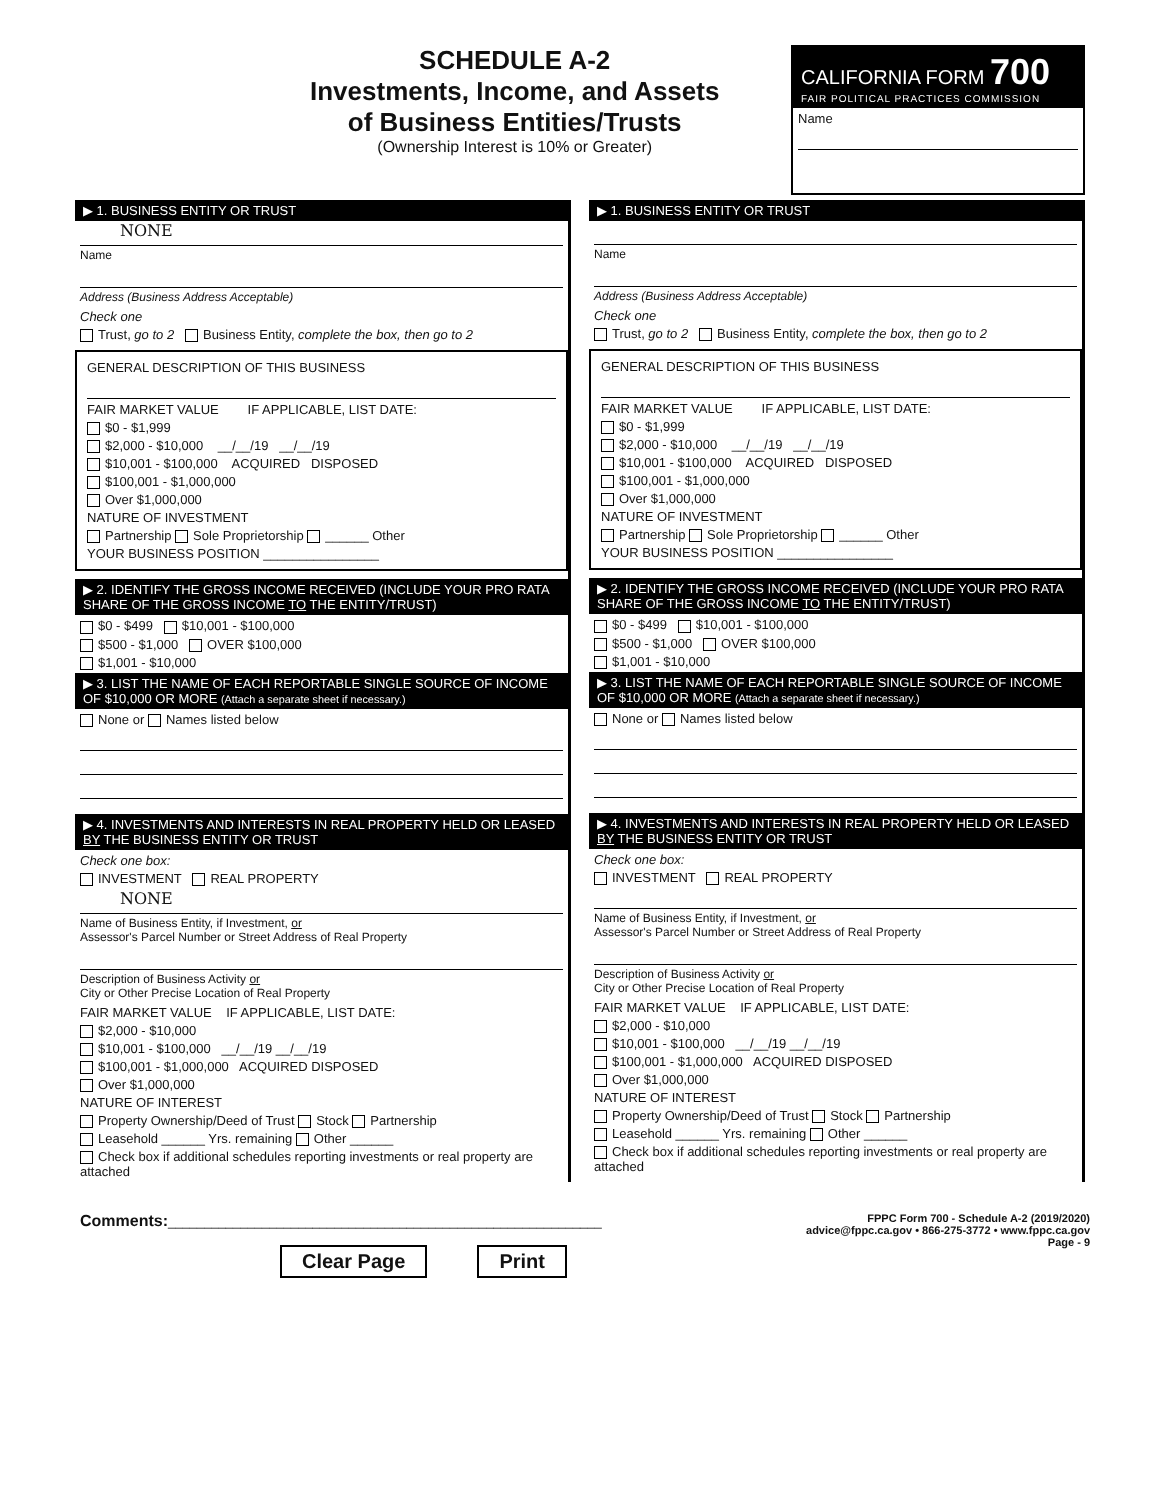SCHEDULE A-2
Investments, Income, and Assets
of Business Entities/Trusts
(Ownership Interest is 10% or Greater)
CALIFORNIA FORM 700
FAIR POLITICAL PRACTICES COMMISSION
Name
▶ 1. BUSINESS ENTITY OR TRUST
NONE
Name
Address (Business Address Acceptable)
Check one
Trust, go to 2 Business Entity, complete the box, then go to 2
GENERAL DESCRIPTION OF THIS BUSINESS
FAIR MARKET VALUE IF APPLICABLE, LIST DATE:
$0 - $1,999
$2,000 - $10,000 __/__/19 __/__/19
$10,001 - $100,000 ACQUIRED DISPOSED
$100,001 - $1,000,000
Over $1,000,000
NATURE OF INVESTMENT
Partnership Sole Proprietorship ______ Other
YOUR BUSINESS POSITION ________________
▶ 2. IDENTIFY THE GROSS INCOME RECEIVED (INCLUDE YOUR PRO RATA SHARE OF THE GROSS INCOME TO THE ENTITY/TRUST)
$0 - $499 $10,001 - $100,000
$500 - $1,000 OVER $100,000
$1,001 - $10,000
▶ 3. LIST THE NAME OF EACH REPORTABLE SINGLE SOURCE OF INCOME OF $10,000 OR MORE (Attach a separate sheet if necessary.)
None or Names listed below
▶ 4. INVESTMENTS AND INTERESTS IN REAL PROPERTY HELD OR LEASED BY THE BUSINESS ENTITY OR TRUST
Check one box:
INVESTMENT REAL PROPERTY
NONE
Name of Business Entity, if Investment, or
Assessor's Parcel Number or Street Address of Real Property
Description of Business Activity or
City or Other Precise Location of Real Property
FAIR MARKET VALUE IF APPLICABLE, LIST DATE:
$2,000 - $10,000
$10,001 - $100,000 __/__/19 __/__/19
$100,001 - $1,000,000 ACQUIRED DISPOSED
Over $1,000,000
NATURE OF INTEREST
Property Ownership/Deed of Trust Stock Partnership
Leasehold ______ Yrs. remaining Other ______
Check box if additional schedules reporting investments or real property are attached
▶ 1. BUSINESS ENTITY OR TRUST
Name
Address (Business Address Acceptable)
Check one
Trust, go to 2 Business Entity, complete the box, then go to 2
GENERAL DESCRIPTION OF THIS BUSINESS
FAIR MARKET VALUE IF APPLICABLE, LIST DATE:
$0 - $1,999
$2,000 - $10,000 __/__/19 __/__/19
$10,001 - $100,000 ACQUIRED DISPOSED
$100,001 - $1,000,000
Over $1,000,000
NATURE OF INVESTMENT
Partnership Sole Proprietorship ______ Other
YOUR BUSINESS POSITION ________________
▶ 2. IDENTIFY THE GROSS INCOME RECEIVED (INCLUDE YOUR PRO RATA SHARE OF THE GROSS INCOME TO THE ENTITY/TRUST)
$0 - $499 $10,001 - $100,000
$500 - $1,000 OVER $100,000
$1,001 - $10,000
▶ 3. LIST THE NAME OF EACH REPORTABLE SINGLE SOURCE OF INCOME OF $10,000 OR MORE (Attach a separate sheet if necessary.)
None or Names listed below
▶ 4. INVESTMENTS AND INTERESTS IN REAL PROPERTY HELD OR LEASED BY THE BUSINESS ENTITY OR TRUST
Check one box:
INVESTMENT REAL PROPERTY
Name of Business Entity, if Investment, or
Assessor's Parcel Number or Street Address of Real Property
Description of Business Activity or
City or Other Precise Location of Real Property
FAIR MARKET VALUE IF APPLICABLE, LIST DATE:
$2,000 - $10,000
$10,001 - $100,000 __/__/19 __/__/19
$100,001 - $1,000,000 ACQUIRED DISPOSED
Over $1,000,000
NATURE OF INTEREST
Property Ownership/Deed of Trust Stock Partnership
Leasehold ______ Yrs. remaining Other ______
Check box if additional schedules reporting investments or real property are attached
Comments:____________________________________________________________
Clear Page Print
FPPC Form 700 - Schedule A-2 (2019/2020)
advice@fppc.ca.gov • 866-275-3772 • www.fppc.ca.gov
Page - 9